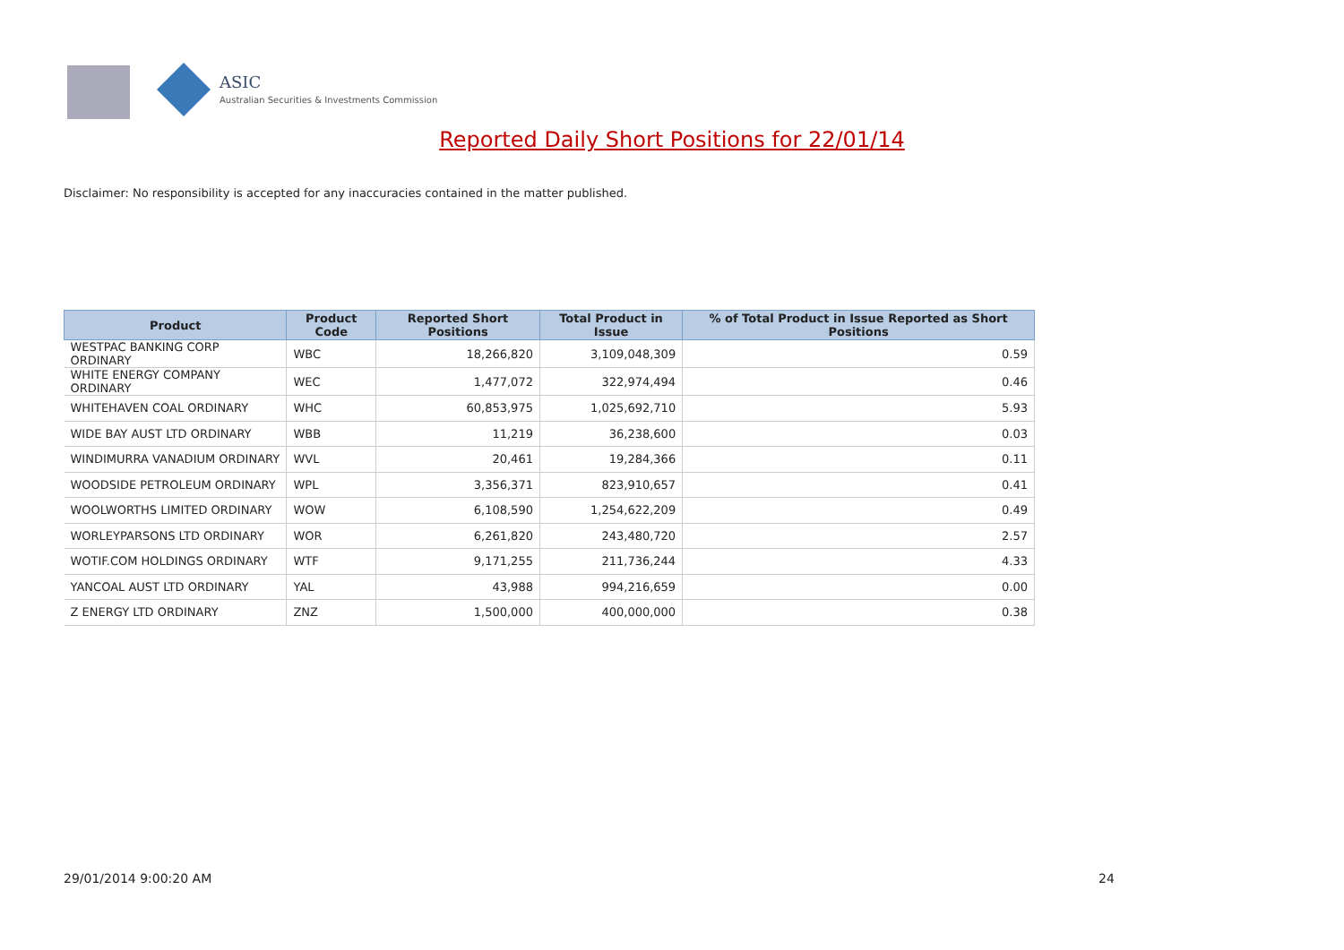ASIC
Australian Securities & Investments Commission
Reported Daily Short Positions for 22/01/14
Disclaimer: No responsibility is accepted for any inaccuracies contained in the matter published.
| Product | Product Code | Reported Short Positions | Total Product in Issue | % of Total Product in Issue Reported as Short Positions |
| --- | --- | --- | --- | --- |
| WESTPAC BANKING CORP ORDINARY | WBC | 18,266,820 | 3,109,048,309 | 0.59 |
| WHITE ENERGY COMPANY ORDINARY | WEC | 1,477,072 | 322,974,494 | 0.46 |
| WHITEHAVEN COAL ORDINARY | WHC | 60,853,975 | 1,025,692,710 | 5.93 |
| WIDE BAY AUST LTD ORDINARY | WBB | 11,219 | 36,238,600 | 0.03 |
| WINDIMURRA VANADIUM ORDINARY | WVL | 20,461 | 19,284,366 | 0.11 |
| WOODSIDE PETROLEUM ORDINARY | WPL | 3,356,371 | 823,910,657 | 0.41 |
| WOOLWORTHS LIMITED ORDINARY | WOW | 6,108,590 | 1,254,622,209 | 0.49 |
| WORLEYPARSONS LTD ORDINARY | WOR | 6,261,820 | 243,480,720 | 2.57 |
| WOTIF.COM HOLDINGS ORDINARY | WTF | 9,171,255 | 211,736,244 | 4.33 |
| YANCOAL AUST LTD ORDINARY | YAL | 43,988 | 994,216,659 | 0.00 |
| Z ENERGY LTD ORDINARY | ZNZ | 1,500,000 | 400,000,000 | 0.38 |
29/01/2014 9:00:20 AM 24